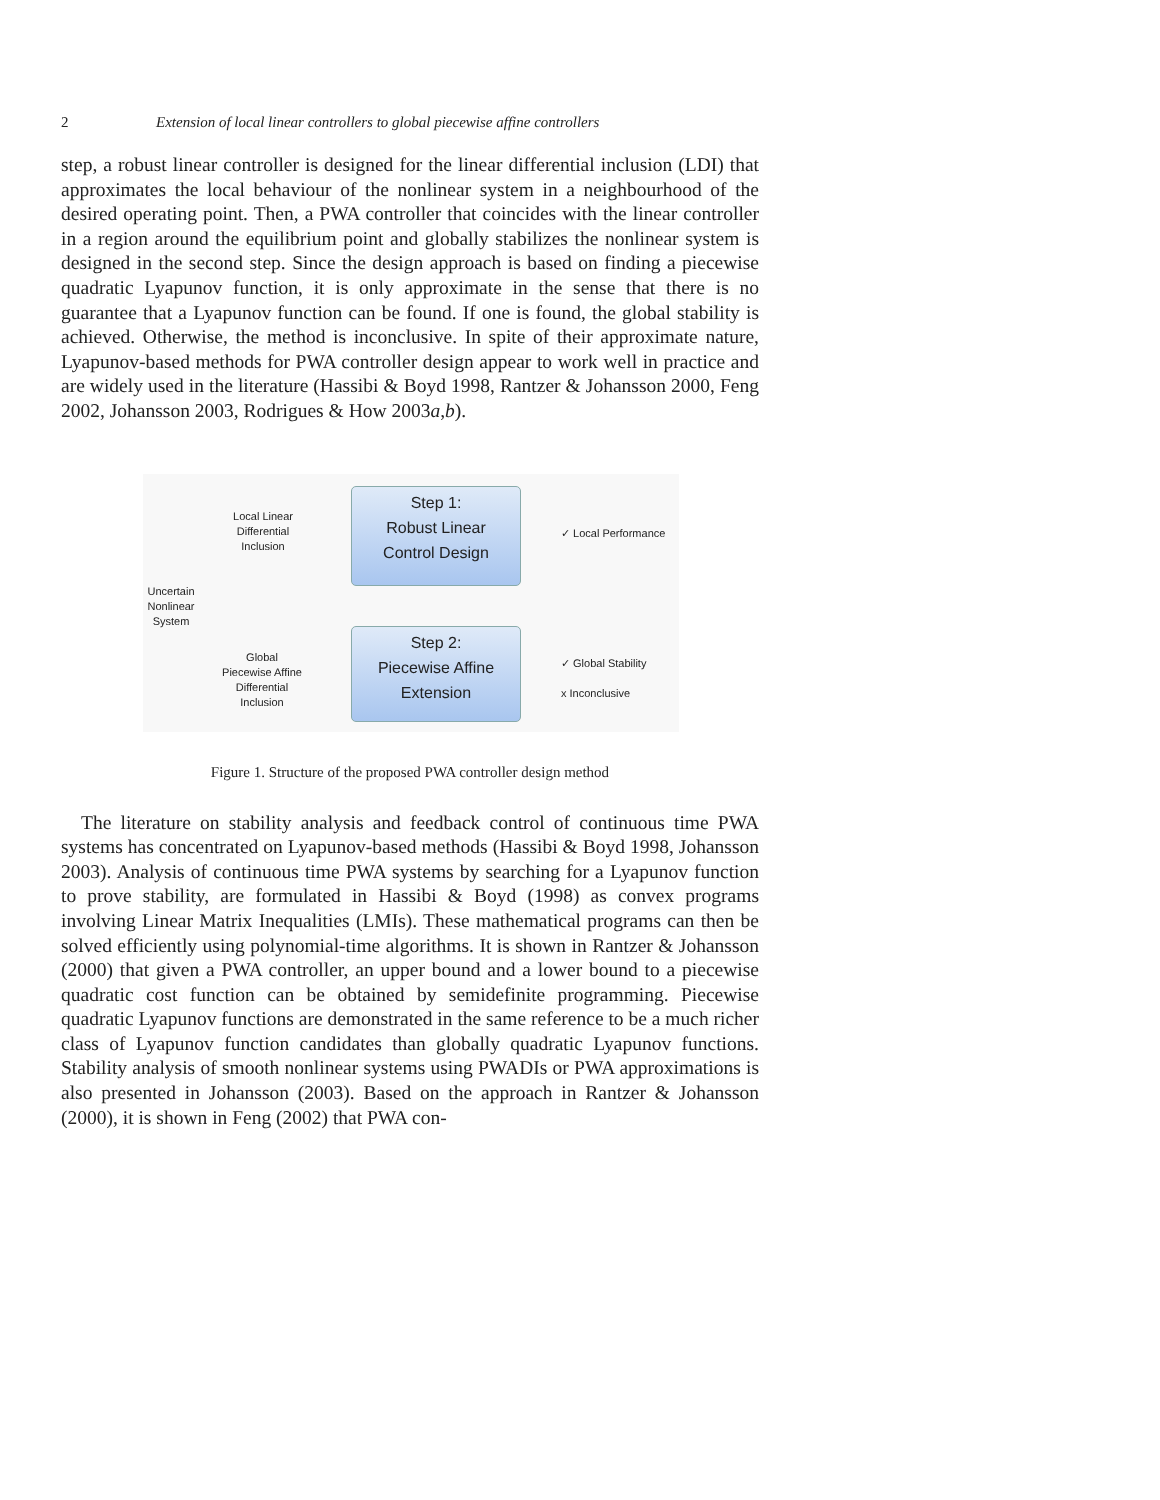2 Extension of local linear controllers to global piecewise affine controllers
step, a robust linear controller is designed for the linear differential inclusion (LDI) that approximates the local behaviour of the nonlinear system in a neighbourhood of the desired operating point. Then, a PWA controller that coincides with the linear controller in a region around the equilibrium point and globally stabilizes the nonlinear system is designed in the second step. Since the design approach is based on finding a piecewise quadratic Lyapunov function, it is only approximate in the sense that there is no guarantee that a Lyapunov function can be found. If one is found, the global stability is achieved. Otherwise, the method is inconclusive. In spite of their approximate nature, Lyapunov-based methods for PWA controller design appear to work well in practice and are widely used in the literature (Hassibi & Boyd 1998, Rantzer & Johansson 2000, Feng 2002, Johansson 2003, Rodrigues & How 2003a,b).
Uncertain
Nonlinear
System
Local Linear
Differential
Inclusion
Global
Piecewise Affine
Differential
Inclusion
Step 1:
Robust Linear
Control Design
Step 2:
Piecewise Affine
Extension
✓ Local Performance
✓ Global Stability
x Inconclusive
Figure 1. Structure of the proposed PWA controller design method
The literature on stability analysis and feedback control of continuous time PWA systems has concentrated on Lyapunov-based methods (Hassibi & Boyd 1998, Johansson 2003). Analysis of continuous time PWA systems by searching for a Lyapunov function to prove stability, are formulated in Hassibi & Boyd (1998) as convex programs involving Linear Matrix Inequalities (LMIs). These mathematical programs can then be solved efficiently using polynomial-time algorithms. It is shown in Rantzer & Johansson (2000) that given a PWA controller, an upper bound and a lower bound to a piecewise quadratic cost function can be obtained by semidefinite programming. Piecewise quadratic Lyapunov functions are demonstrated in the same reference to be a much richer class of Lyapunov function candidates than globally quadratic Lyapunov functions. Stability analysis of smooth nonlinear systems using PWADIs or PWA approximations is also presented in Johansson (2003). Based on the approach in Rantzer & Johansson (2000), it is shown in Feng (2002) that PWA con-